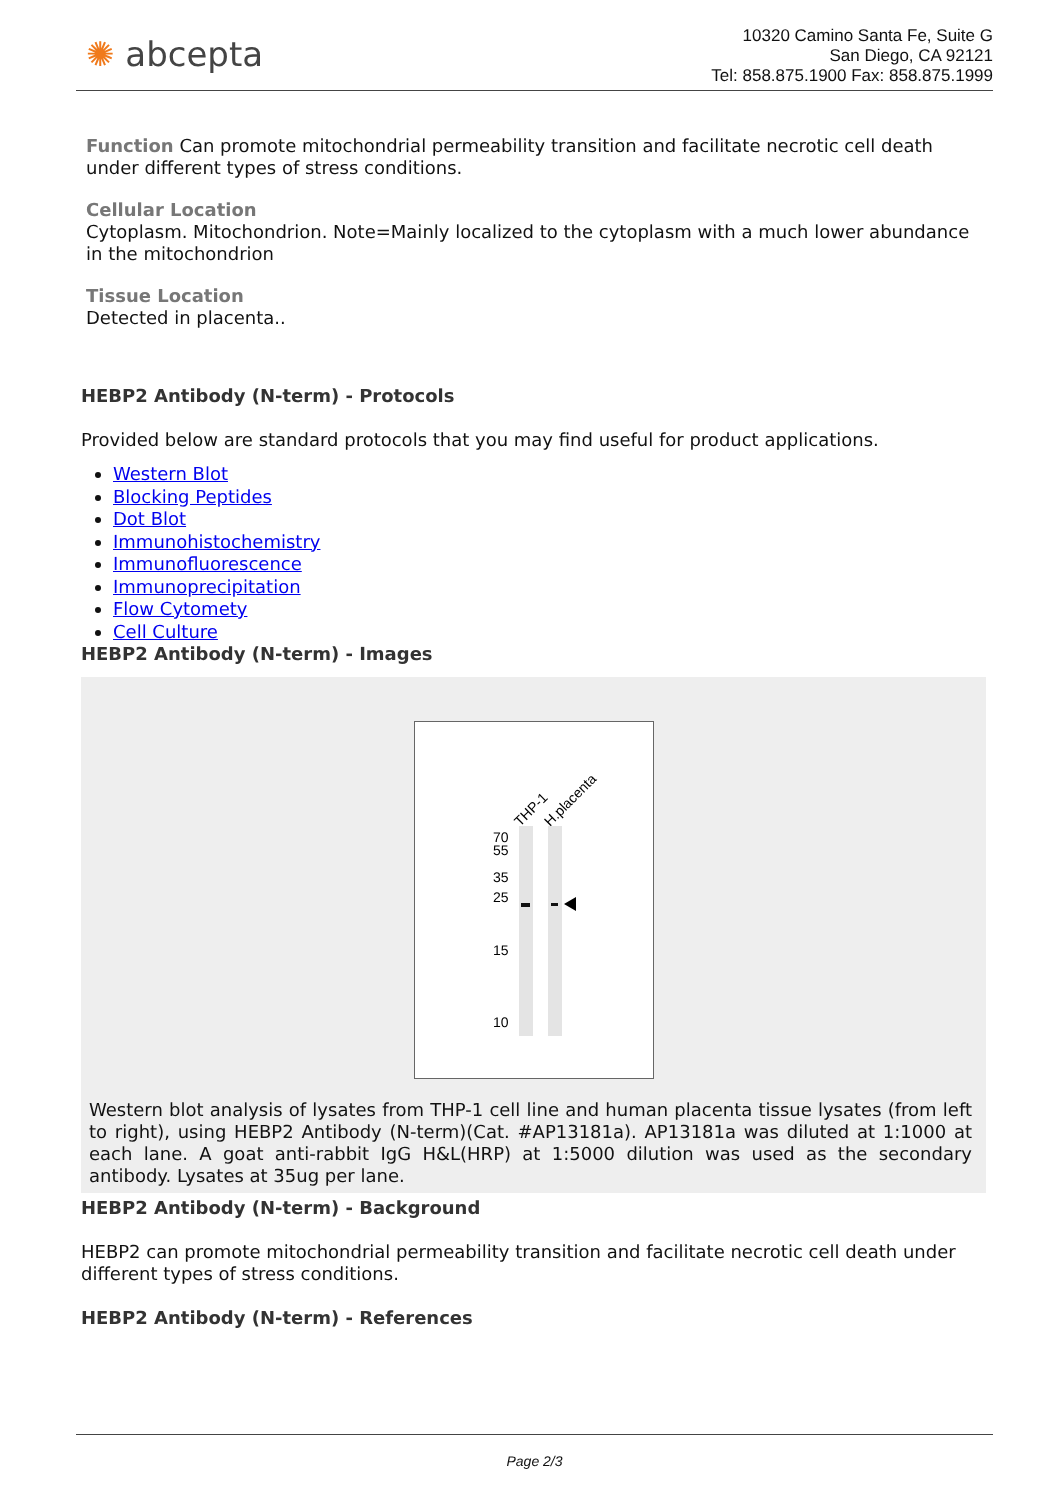✺ abcepta
10320 Camino Santa Fe, Suite G
San Diego, CA 92121
Tel: 858.875.1900 Fax: 858.875.1999
Function Can promote mitochondrial permeability transition and facilitate necrotic cell death under different types of stress conditions.
Cellular Location
Cytoplasm. Mitochondrion. Note=Mainly localized to the cytoplasm with a much lower abundance in the mitochondrion
Tissue Location
Detected in placenta..
HEBP2 Antibody (N-term) - Protocols
Provided below are standard protocols that you may find useful for product applications.
Western Blot
Blocking Peptides
Dot Blot
Immunohistochemistry
Immunofluorescence
Immunoprecipitation
Flow Cytomety
Cell Culture
HEBP2 Antibody (N-term) - Images
THP-1
H.placenta
70
55
35
25
15
10
Western blot analysis of lysates from THP-1 cell line and human placenta tissue lysates (from left to right), using HEBP2 Antibody (N-term)(Cat. #AP13181a). AP13181a was diluted at 1:1000 at each lane. A goat anti-rabbit IgG H&L(HRP) at 1:5000 dilution was used as the secondary antibody. Lysates at 35ug per lane.
HEBP2 Antibody (N-term) - Background
HEBP2 can promote mitochondrial permeability transition and facilitate necrotic cell death under different types of stress conditions.
HEBP2 Antibody (N-term) - References
Page 2/3